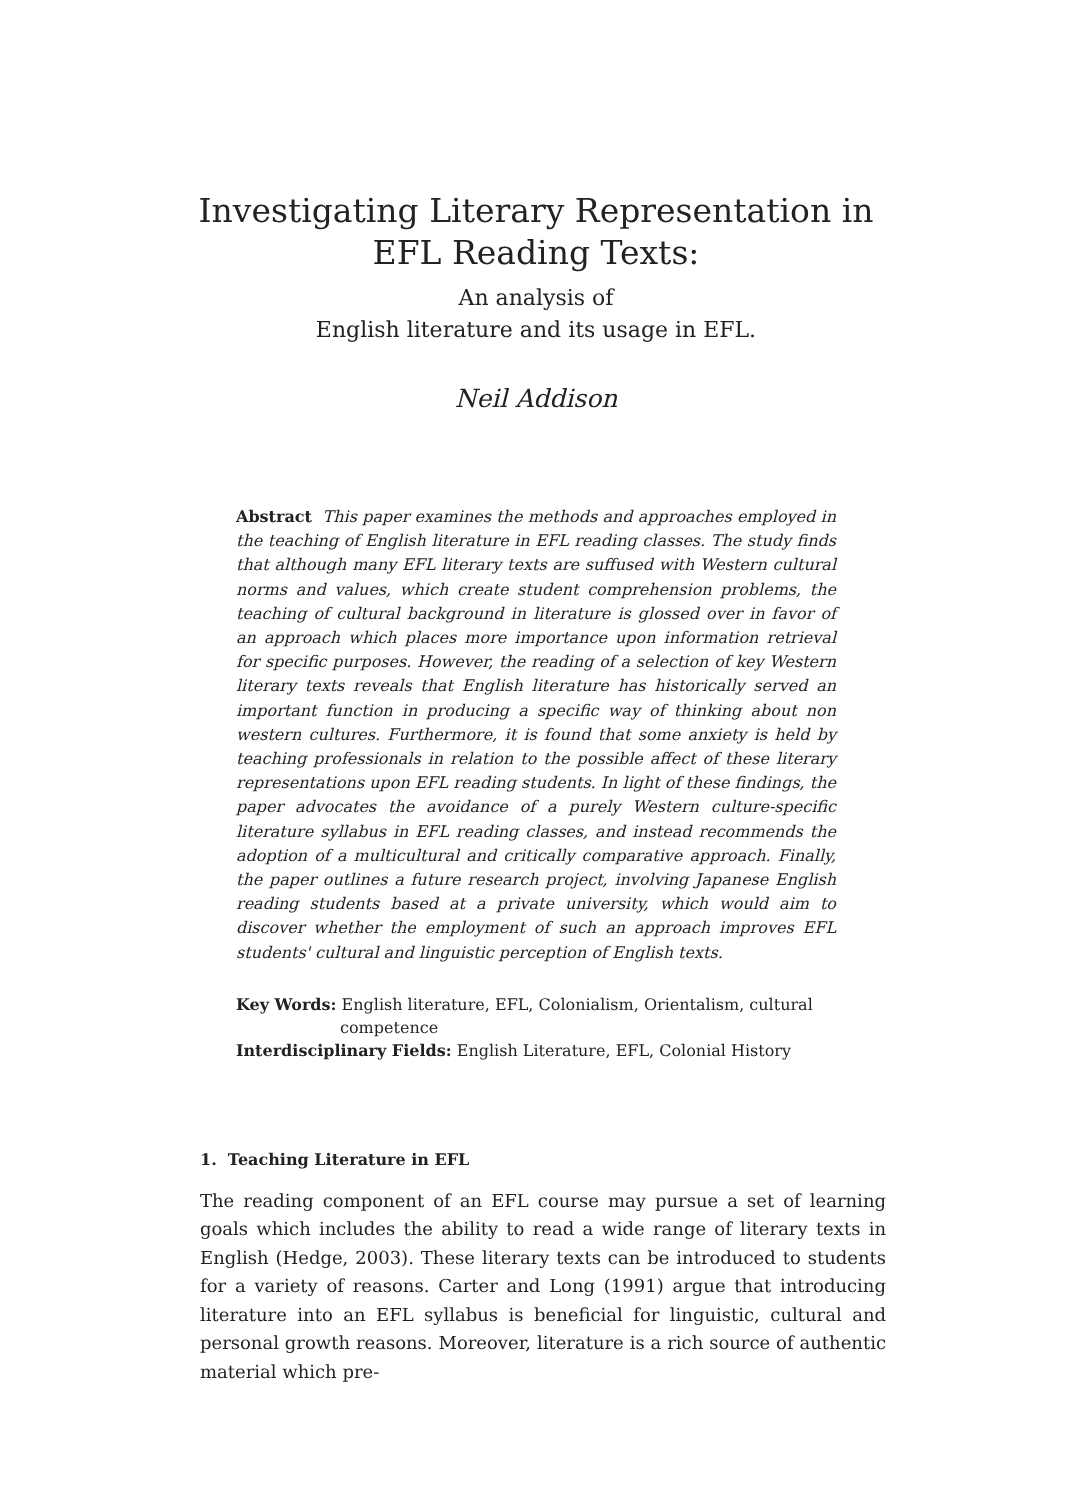Investigating Literary Representation in
EFL Reading Texts:
An analysis of
English literature and its usage in EFL.
Neil Addison
Abstract This paper examines the methods and approaches employed in the teaching of English literature in EFL reading classes. The study finds that although many EFL literary texts are suffused with Western cultural norms and values, which create student comprehension problems, the teaching of cultural background in literature is glossed over in favor of an approach which places more importance upon information retrieval for specific purposes. However, the reading of a selection of key Western literary texts reveals that English literature has historically served an important function in producing a specific way of thinking about non western cultures. Furthermore, it is found that some anxiety is held by teaching professionals in relation to the possible affect of these literary representations upon EFL reading students. In light of these findings, the paper advocates the avoidance of a purely Western culture-specific literature syllabus in EFL reading classes, and instead recommends the adoption of a multicultural and critically comparative approach. Finally, the paper outlines a future research project, involving Japanese English reading students based at a private university, which would aim to discover whether the employment of such an approach improves EFL students' cultural and linguistic perception of English texts.
Key Words: English literature, EFL, Colonialism, Orientalism, cultural
competence
Interdisciplinary Fields: English Literature, EFL, Colonial History
1. Teaching Literature in EFL
The reading component of an EFL course may pursue a set of learning goals which includes the ability to read a wide range of literary texts in English (Hedge, 2003). These literary texts can be introduced to students for a variety of reasons. Carter and Long (1991) argue that introducing literature into an EFL syllabus is beneficial for linguistic, cultural and personal growth reasons. Moreover, literature is a rich source of authentic material which pre-